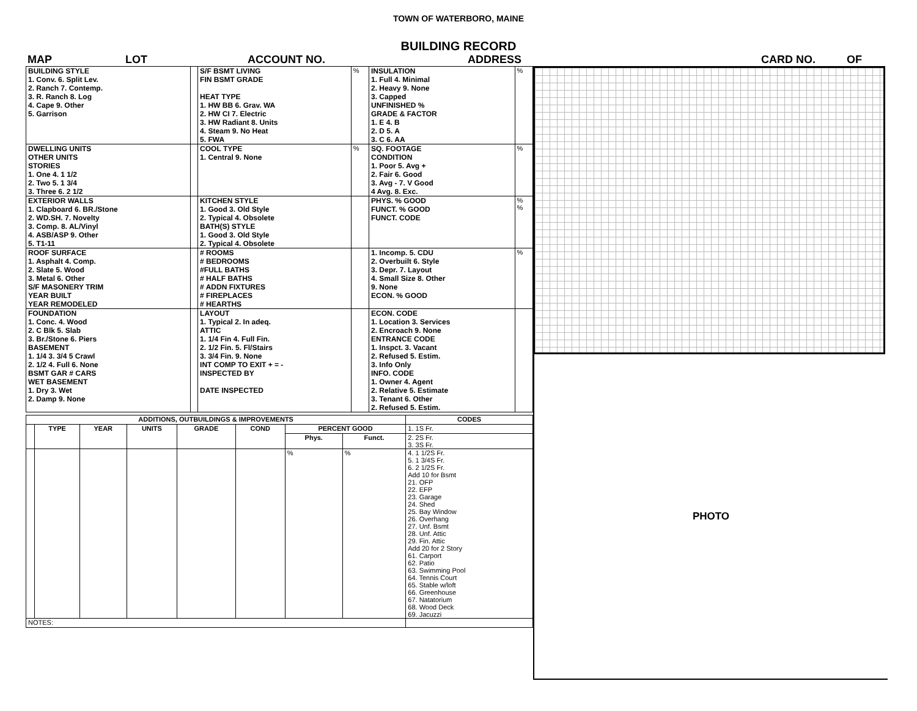TOWN OF WATERBORO, MAINE
BUILDING RECORD
MAP LOT ACCOUNT NO. ADDRESS CARD NO. OF
| BUILDING STYLE 1. Conv. 6. Split Lev. 2. Ranch 7. Contemp. 3. R. Ranch 8. Log 4. Cape 9. Other 5. Garrison | | S/F BSMT LIVING FIN BSMT GRADE HEAT TYPE 1. HW BB 6. Grav. WA 2. HW CI 7. Electric 3. HW Radiant 8. Units 4. Steam 9. No Heat 5. FWA | % | INSULATION 1. Full 4. Minimal 2. Heavy 9. None 3. Capped UNFINISHED % GRADE & FACTOR 1. E 4. B 2. D 5. A 3. C 6. AA | % |
| DWELLING UNITS OTHER UNITS STORIES 1. One 4. 1 1/2 2. Two 5. 1 3/4 3. Three 6. 2 1/2 | | COOL TYPE 1. Central 9. None | % | SQ. FOOTAGE CONDITION 1. Poor 5. Avg + 2. Fair 6. Good 3. Avg - 7. V Good 4 Avg. 8. Exc. | % |
| EXTERIOR WALLS 1. Clapboard 6. BR./Stone 2. WD.SH. 7. Novelty 3. Comp. 8. AL/Vinyl 4. ASB/ASP 9. Other 5. T1-11 | | KITCHEN STYLE 1. Good 3. Old Style 2. Typical 4. Obsolete BATH(S) STYLE 1. Good 3. Old Style 2. Typical 4. Obsolete | | PHYS. % GOOD FUNCT. % GOOD FUNCT. CODE | % % |
| ROOF SURFACE 1. Asphalt 4. Comp. 2. Slate 5. Wood 3. Metal 6. Other S/F MASONERY TRIM YEAR BUILT YEAR REMODELED | | # ROOMS # BEDROOMS #FULL BATHS # HALF BATHS # ADDN FIXTURES # FIREPLACES # HEARTHS | | 1. Incomp. 5. CDU 2. Overbuilt 6. Style 3. Depr. 7. Layout 4. Small Size 8. Other 9. None ECON. % GOOD | % |
| FOUNDATION 1. Conc. 4. Wood 2. C Blk 5. Slab 3. Br./Stone 6. Piers BASEMENT 1. 1/4 3. 3/4 5 Crawl 2. 1/2 4. Full 6. None BSMT GAR # CARS WET BASEMENT 1. Dry 3. Wet 2. Damp 9. None | | LAYOUT 1. Typical 2. In adeq. ATTIC 1. 1/4 Fin 4. Full Fin. 2. 1/2 Fin. 5. Fl/Stairs 3. 3/4 Fin. 9. None INT COMP TO EXIT + = - INSPECTED BY DATE INSPECTED | | ECON. CODE 1. Location 3. Services 2. Encroach 9. None ENTRANCE CODE 1. Inspct. 3. Vacant 2. Refused 5. Estim. 3. Info Only INFO. CODE 1. Owner 4. Agent 2. Relative 5. Estimate 3. Tenant 6. Other 2. Refused 5. Estim. | |
| ADDITIONS, OUTBUILDINGS & IMPROVEMENTS | | | | | | | | CODES |
| --- | --- | --- | --- | --- | --- | --- | --- | --- |
| | TYPE | YEAR | UNITS | GRADE | COND | PERCENT GOOD | | 1. 1S Fr. |
| | | | | | | Phys. | Funct. | 2. 2S Fr. 3. 3S Fr. |
| | | | | | | % | % | 4. 1 1/2S Fr. 5. 1 3/4S Fr. 6. 2 1/2S Fr. Add 10 for Bsmt 21. OFP 22. EFP 23. Garage 24. Shed 25. Bay Window 26. Overhang 27. Unf. Bsmt 28. Unf. Attic 29. Fin. Attic Add 20 for 2 Story 61. Carport 62. Patio 63. Swimming Pool 64. Tennis Court 65. Stable w/loft 66. Greenhouse 67. Natatorium 68. Wood Deck 69. Jacuzzi |
| NOTES: | | | | | | | | |
PHOTO